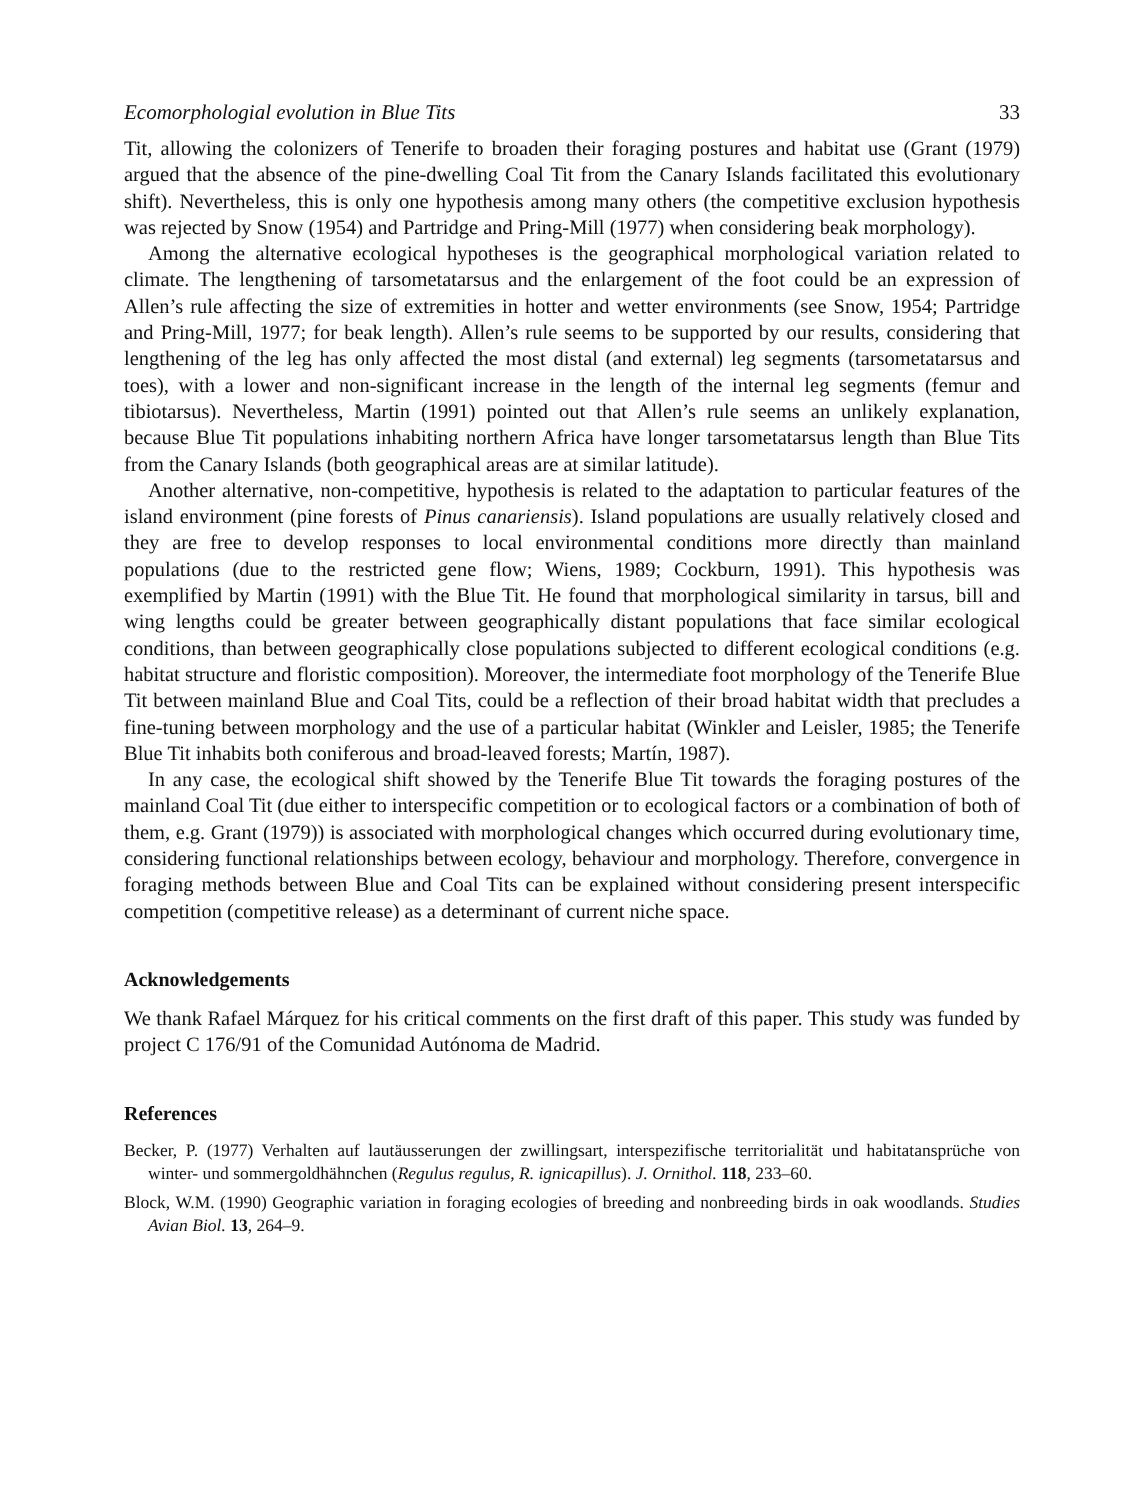Ecomorphologial evolution in Blue Tits 33
Tit, allowing the colonizers of Tenerife to broaden their foraging postures and habitat use (Grant (1979) argued that the absence of the pine-dwelling Coal Tit from the Canary Islands facilitated this evolutionary shift). Nevertheless, this is only one hypothesis among many others (the competitive exclusion hypothesis was rejected by Snow (1954) and Partridge and Pring-Mill (1977) when considering beak morphology).
Among the alternative ecological hypotheses is the geographical morphological variation related to climate. The lengthening of tarsometatarsus and the enlargement of the foot could be an expression of Allen’s rule affecting the size of extremities in hotter and wetter environments (see Snow, 1954; Partridge and Pring-Mill, 1977; for beak length). Allen’s rule seems to be supported by our results, considering that lengthening of the leg has only affected the most distal (and external) leg segments (tarsometatarsus and toes), with a lower and non-significant increase in the length of the internal leg segments (femur and tibiotarsus). Nevertheless, Martin (1991) pointed out that Allen’s rule seems an unlikely explanation, because Blue Tit populations inhabiting northern Africa have longer tarsometatarsus length than Blue Tits from the Canary Islands (both geographical areas are at similar latitude).
Another alternative, non-competitive, hypothesis is related to the adaptation to particular features of the island environment (pine forests of Pinus canariensis). Island populations are usually relatively closed and they are free to develop responses to local environmental conditions more directly than mainland populations (due to the restricted gene flow; Wiens, 1989; Cockburn, 1991). This hypothesis was exemplified by Martin (1991) with the Blue Tit. He found that morphological similarity in tarsus, bill and wing lengths could be greater between geographically distant populations that face similar ecological conditions, than between geographically close populations subjected to different ecological conditions (e.g. habitat structure and floristic composition). Moreover, the intermediate foot morphology of the Tenerife Blue Tit between mainland Blue and Coal Tits, could be a reflection of their broad habitat width that precludes a fine-tuning between morphology and the use of a particular habitat (Winkler and Leisler, 1985; the Tenerife Blue Tit inhabits both coniferous and broad-leaved forests; Martín, 1987).
In any case, the ecological shift showed by the Tenerife Blue Tit towards the foraging postures of the mainland Coal Tit (due either to interspecific competition or to ecological factors or a combination of both of them, e.g. Grant (1979)) is associated with morphological changes which occurred during evolutionary time, considering functional relationships between ecology, behaviour and morphology. Therefore, convergence in foraging methods between Blue and Coal Tits can be explained without considering present interspecific competition (competitive release) as a determinant of current niche space.
Acknowledgements
We thank Rafael Márquez for his critical comments on the first draft of this paper. This study was funded by project C 176/91 of the Comunidad Autónoma de Madrid.
References
Becker, P. (1977) Verhalten auf lautäusserungen der zwillingsart, interspezifische territorialität und habitatansprüche von winter- und sommergoldhähnchen (Regulus regulus, R. ignicapillus). J. Ornithol. 118, 233–60.
Block, W.M. (1990) Geographic variation in foraging ecologies of breeding and nonbreeding birds in oak woodlands. Studies Avian Biol. 13, 264–9.